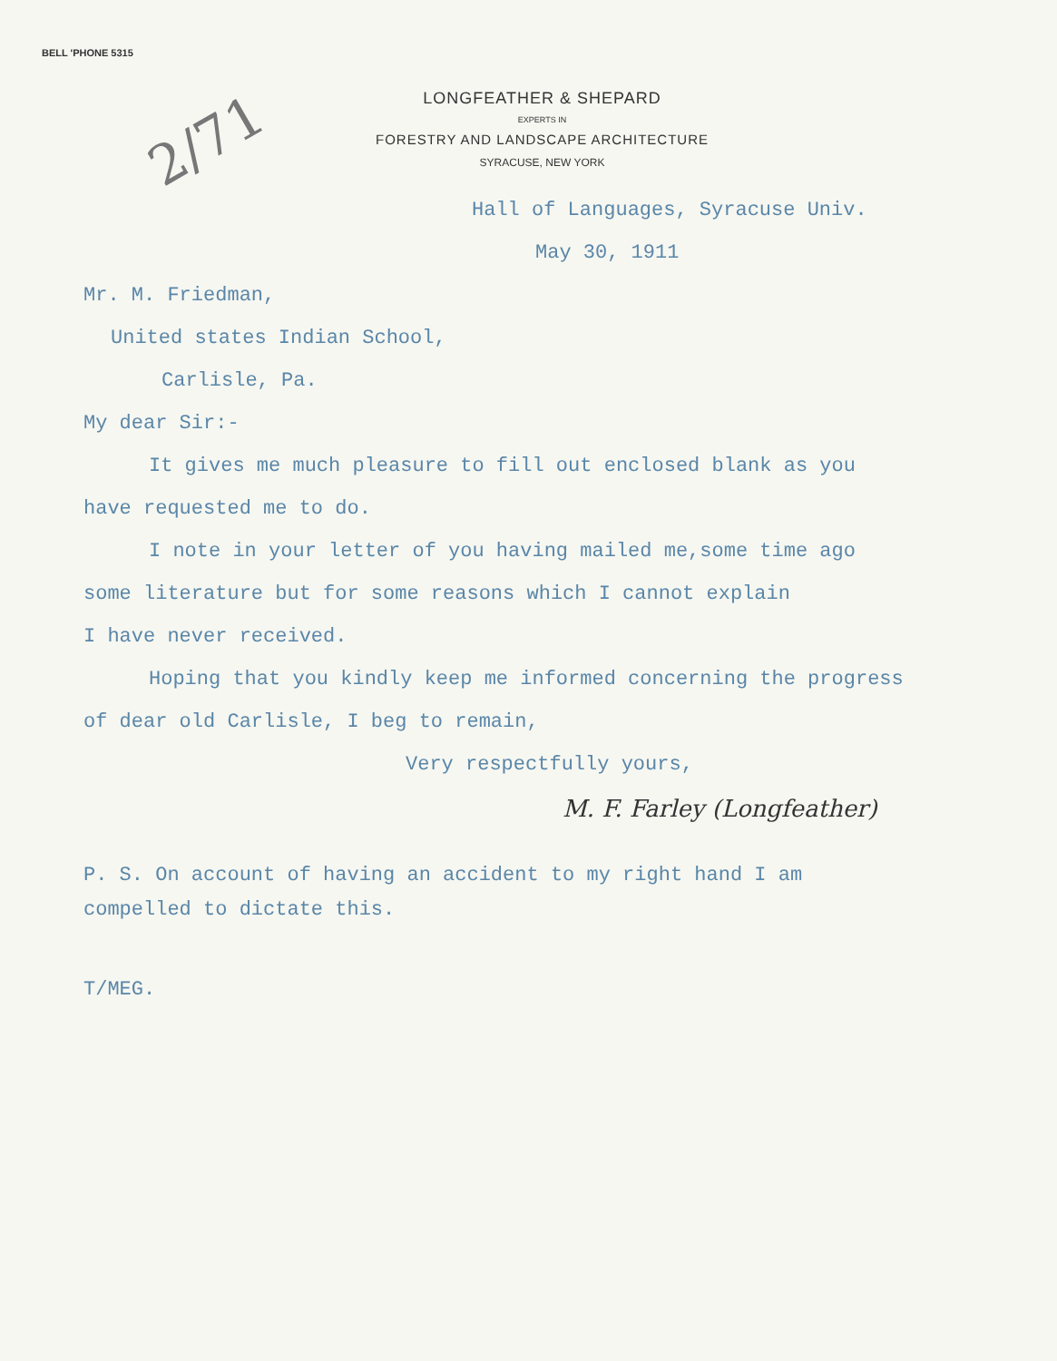BELL 'PHONE 5315
2/71
LONGFEATHER & SHEPARD
EXPERTS IN
FORESTRY AND LANDSCAPE ARCHITECTURE
SYRACUSE, NEW YORK
Hall of Languages, Syracuse Univ.
May 30, 1911
Mr. M. Friedman,
United states Indian School,
Carlisle, Pa.
My dear Sir:-
It gives me much pleasure to fill out enclosed blank as you
have requested me to do.
I note in your letter of you having mailed me,some time ago
some literature but for some reasons which I cannot explain
I have never received.
Hoping that you kindly keep me informed concerning the progress
of dear old Carlisle, I beg to remain,
Very respectfully yours,
M. F. Farley (Longfeather)
P. S. On account of having an accident to my right hand I am
compelled to dictate this.
T/MEG.